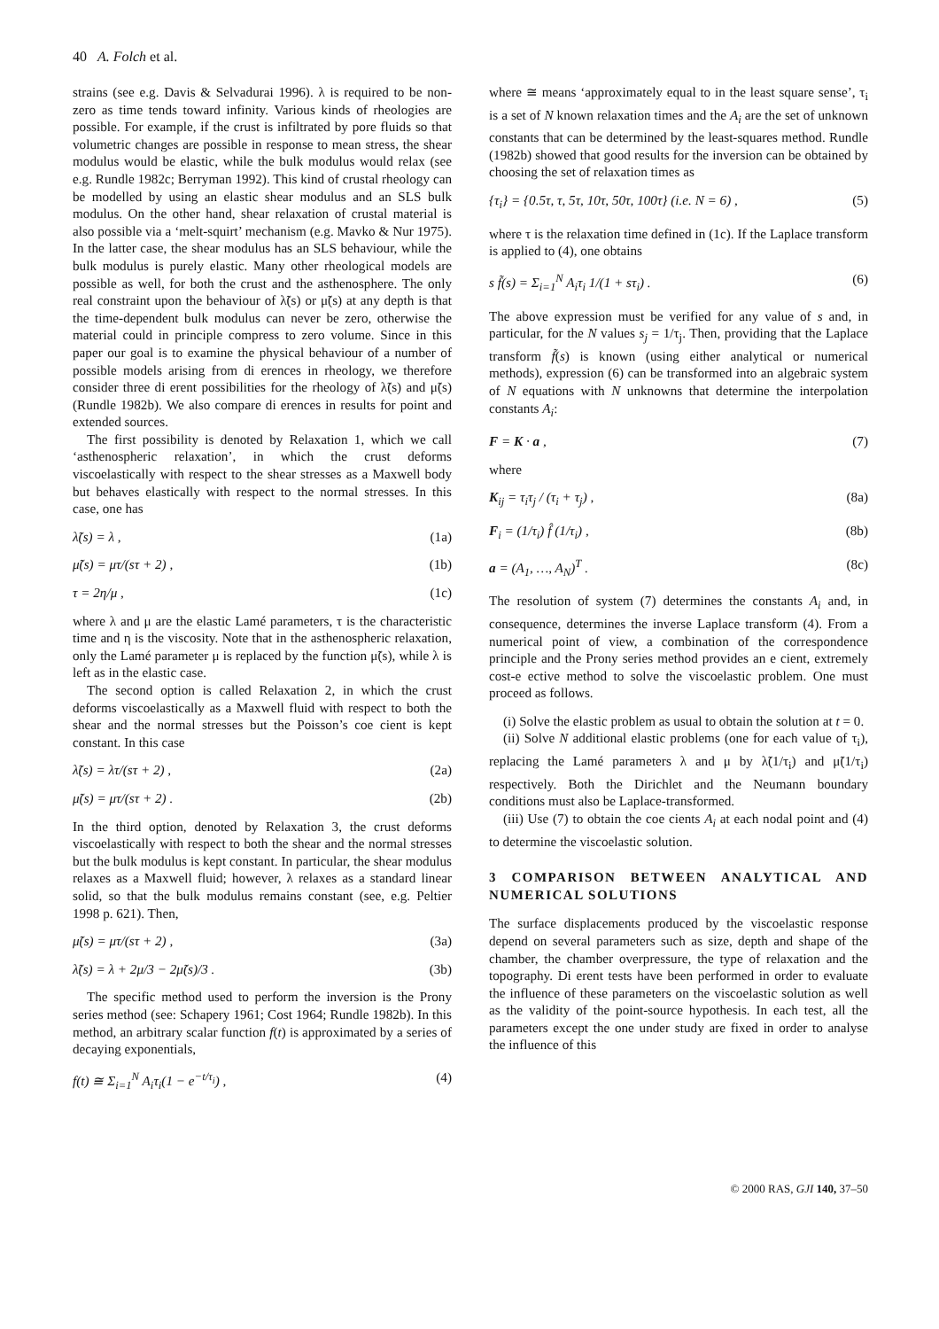40 A. Folch et al.
strains (see e.g. Davis & Selvadurai 1996). λ is required to be non-zero as time tends toward infinity. Various kinds of rheologies are possible. For example, if the crust is infiltrated by pore fluids so that volumetric changes are possible in response to mean stress, the shear modulus would be elastic, while the bulk modulus would relax (see e.g. Rundle 1982c; Berryman 1992). This kind of crustal rheology can be modelled by using an elastic shear modulus and an SLS bulk modulus. On the other hand, shear relaxation of crustal material is also possible via a ‘melt-squirt’ mechanism (e.g. Mavko & Nur 1975). In the latter case, the shear modulus has an SLS behaviour, while the bulk modulus is purely elastic. Many other rheological models are possible as well, for both the crust and the asthenosphere. The only real constraint upon the behaviour of λ̃(s) or μ̃(s) at any depth is that the time-dependent bulk modulus can never be zero, otherwise the material could in principle compress to zero volume. Since in this paper our goal is to examine the physical behaviour of a number of possible models arising from di erences in rheology, we therefore consider three di erent possibilities for the rheology of λ̃(s) and μ̃(s) (Rundle 1982b). We also compare di erences in results for point and extended sources.
The first possibility is denoted by Relaxation 1, which we call ‘asthenospheric relaxation’, in which the crust deforms viscoelastically with respect to the shear stresses as a Maxwell body but behaves elastically with respect to the normal stresses. In this case, one has
λ̃(s) = λ , (1a)
μ̃(s) = μτ/(sτ + 2) , (1b)
τ = 2η/μ , (1c)
where λ and μ are the elastic Lamé parameters, τ is the characteristic time and η is the viscosity. Note that in the asthenospheric relaxation, only the Lamé parameter μ is replaced by the function μ̃(s), while λ is left as in the elastic case.
The second option is called Relaxation 2, in which the crust deforms viscoelastically as a Maxwell fluid with respect to both the shear and the normal stresses but the Poisson’s coe cient is kept constant. In this case
λ̃(s) = λτ/(sτ + 2) , (2a)
μ̃(s) = μτ/(sτ + 2) . (2b)
In the third option, denoted by Relaxation 3, the crust deforms viscoelastically with respect to both the shear and the normal stresses but the bulk modulus is kept constant. In particular, the shear modulus relaxes as a Maxwell fluid; however, λ relaxes as a standard linear solid, so that the bulk modulus remains constant (see, e.g. Peltier 1998 p. 621). Then,
μ̃(s) = μτ/(sτ + 2) , (3a)
λ̃(s) = λ + 2μ/3 − 2μ̃(s)/3 . (3b)
The specific method used to perform the inversion is the Prony series method (see: Schapery 1961; Cost 1964; Rundle 1982b). In this method, an arbitrary scalar function f(t) is approximated by a series of decaying exponentials,
f(t) ≅ Σ<sub>i=1</sub><sup>N</sup> A<sub>i</sub>τ<sub>i</sub>(1 − e<sup>−t/τ<sub>i</sub></sup>) , (4)
where ≅ means ‘approximately equal to in the least square sense’, τ<sub>i</sub> is a set of N known relaxation times and the A<sub>i</sub> are the set of unknown constants that can be determined by the least-squares method. Rundle (1982b) showed that good results for the inversion can be obtained by choosing the set of relaxation times as
{τ<sub>i</sub>} = {0.5τ, τ, 5τ, 10τ, 50τ, 100τ} (i.e. N = 6) , (5)
where τ is the relaxation time defined in (1c). If the Laplace transform is applied to (4), one obtains
s f̃(s) = Σ<sub>i=1</sub><sup>N</sup> A<sub>i</sub>τ<sub>i</sub> 1/(1 + sτ<sub>i</sub>) . (6)
The above expression must be verified for any value of s and, in particular, for the N values s<sub>j</sub> = 1/τ<sub>j</sub>. Then, providing that the Laplace transform f̃(s) is known (using either analytical or numerical methods), expression (6) can be transformed into an algebraic system of N equations with N unknowns that determine the interpolation constants A<sub>i</sub>:
F = K · a , (7)
where
K<sub>ij</sub> = τ<sub>i</sub>τ<sub>j</sub> / (τ<sub>i</sub> + τ<sub>j</sub>) , (8a)
F<sub>i</sub> = (1/τ<sub>i</sub>) f̂ (1/τ<sub>i</sub>) , (8b)
a = (A<sub>1</sub>, …, A<sub>N</sub>)<sup>T</sup> . (8c)
The resolution of system (7) determines the constants A<sub>i</sub> and, in consequence, determines the inverse Laplace transform (4). From a numerical point of view, a combination of the correspondence principle and the Prony series method provides an e cient, extremely cost-e ective method to solve the viscoelastic problem. One must proceed as follows.
(i) Solve the elastic problem as usual to obtain the solution at t = 0.
(ii) Solve N additional elastic problems (one for each value of τ<sub>i</sub>), replacing the Lamé parameters λ and μ by λ̃(1/τ<sub>i</sub>) and μ̃(1/τ<sub>i</sub>) respectively. Both the Dirichlet and the Neumann boundary conditions must also be Laplace-transformed.
(iii) Use (7) to obtain the coe cients A<sub>i</sub> at each nodal point and (4) to determine the viscoelastic solution.
3 COMPARISON BETWEEN ANALYTICAL AND NUMERICAL SOLUTIONS
The surface displacements produced by the viscoelastic response depend on several parameters such as size, depth and shape of the chamber, the chamber overpressure, the type of relaxation and the topography. Di erent tests have been performed in order to evaluate the influence of these parameters on the viscoelastic solution as well as the validity of the point-source hypothesis. In each test, all the parameters except the one under study are fixed in order to analyse the influence of this
© 2000 RAS, GJI 140, 37–50